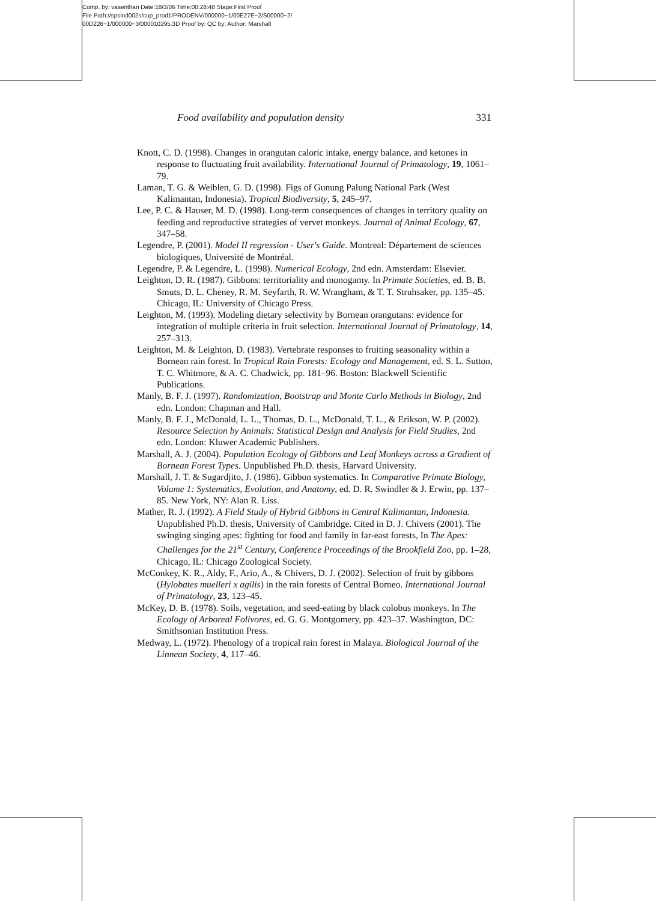Comp. by: vasenthan Date:18/3/06 Time:00:28:48 Stage:First Proof
File Path://spsind002s/cup_prod1/PRODENV/000000~1/00E27E~2/S00000~2/
00D226~1/000000~3/000010295.3D Proof by: QC by: Author: Marshall
Food availability and population density 331
Knott, C. D. (1998). Changes in orangutan caloric intake, energy balance, and ketones in response to fluctuating fruit availability. International Journal of Primatology, 19, 1061–79.
Laman, T. G. & Weiblen, G. D. (1998). Figs of Gunung Palung National Park (West Kalimantan, Indonesia). Tropical Biodiversity, 5, 245–97.
Lee, P. C. & Hauser, M. D. (1998). Long-term consequences of changes in territory quality on feeding and reproductive strategies of vervet monkeys. Journal of Animal Ecology, 67, 347–58.
Legendre, P. (2001). Model II regression - User's Guide. Montreal: Département de sciences biologiques, Université de Montréal.
Legendre, P. & Legendre, L. (1998). Numerical Ecology, 2nd edn. Amsterdam: Elsevier.
Leighton, D. R. (1987). Gibbons: territoriality and monogamy. In Primate Societies, ed. B. B. Smuts, D. L. Cheney, R. M. Seyfarth, R. W. Wrangham, & T. T. Struhsaker, pp. 135–45. Chicago, IL: University of Chicago Press.
Leighton, M. (1993). Modeling dietary selectivity by Bornean orangutans: evidence for integration of multiple criteria in fruit selection. International Journal of Primatology, 14, 257–313.
Leighton, M. & Leighton, D. (1983). Vertebrate responses to fruiting seasonality within a Bornean rain forest. In Tropical Rain Forests: Ecology and Management, ed. S. L. Sutton, T. C. Whitmore, & A. C. Chadwick, pp. 181–96. Boston: Blackwell Scientific Publications.
Manly, B. F. J. (1997). Randomization, Bootstrap and Monte Carlo Methods in Biology, 2nd edn. London: Chapman and Hall.
Manly, B. F. J., McDonald, L. L., Thomas, D. L., McDonald, T. L., & Erikson, W. P. (2002). Resource Selection by Animals: Statistical Design and Analysis for Field Studies, 2nd edn. London: Kluwer Academic Publishers.
Marshall, A. J. (2004). Population Ecology of Gibbons and Leaf Monkeys across a Gradient of Bornean Forest Types. Unpublished Ph.D. thesis, Harvard University.
Marshall, J. T. & Sugardjito, J. (1986). Gibbon systematics. In Comparative Primate Biology, Volume 1: Systematics, Evolution, and Anatomy, ed. D. R. Swindler & J. Erwin, pp. 137–85. New York, NY: Alan R. Liss.
Mather, R. J. (1992). A Field Study of Hybrid Gibbons in Central Kalimantan, Indonesia. Unpublished Ph.D. thesis, University of Cambridge. Cited in D. J. Chivers (2001). The swinging singing apes: fighting for food and family in far-east forests, In The Apes: Challenges for the 21<sup>st</sup> Century, Conference Proceedings of the Brookfield Zoo, pp. 1–28, Chicago, IL: Chicago Zoological Society.
McConkey, K. R., Aldy, F., Ario, A., & Chivers, D. J. (2002). Selection of fruit by gibbons (Hylobates muelleri x agilis) in the rain forests of Central Borneo. International Journal of Primatology, 23, 123–45.
McKey, D. B. (1978). Soils, vegetation, and seed-eating by black colobus monkeys. In The Ecology of Arboreal Folivores, ed. G. G. Montgomery, pp. 423–37. Washington, DC: Smithsonian Institution Press.
Medway, L. (1972). Phenology of a tropical rain forest in Malaya. Biological Journal of the Linnean Society, 4, 117–46.